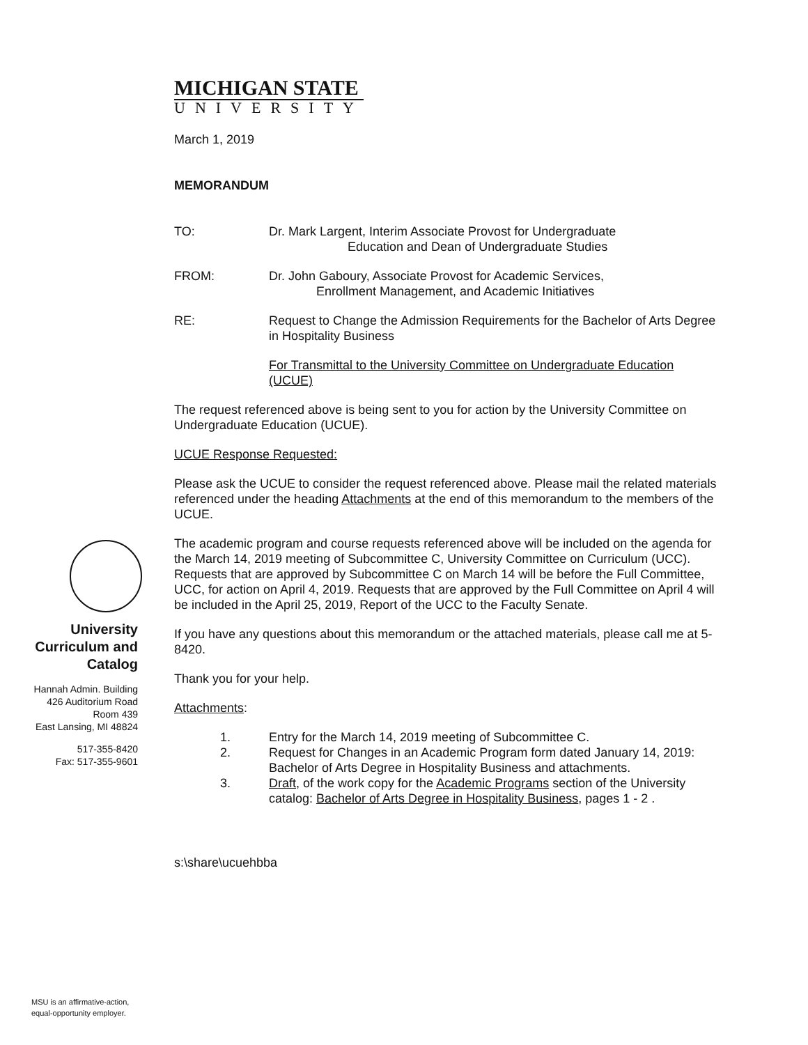MICHIGAN STATE
UNIVERSITY
March 1, 2019
MEMORANDUM
TO: Dr. Mark Largent, Interim Associate Provost for Undergraduate
Education and Dean of Undergraduate Studies
FROM: Dr. John Gaboury, Associate Provost for Academic Services,
Enrollment Management, and Academic Initiatives
RE: Request to Change the Admission Requirements for the Bachelor of Arts Degree in Hospitality Business
For Transmittal to the University Committee on Undergraduate Education (UCUE)
The request referenced above is being sent to you for action by the University Committee on Undergraduate Education (UCUE).
UCUE Response Requested:
Please ask the UCUE to consider the request referenced above. Please mail the related materials referenced under the heading Attachments at the end of this memorandum to the members of the UCUE.
The academic program and course requests referenced above will be included on the agenda for the March 14, 2019 meeting of Subcommittee C, University Committee on Curriculum (UCC). Requests that are approved by Subcommittee C on March 14 will be before the Full Committee, UCC, for action on April 4, 2019. Requests that are approved by the Full Committee on April 4 will be included in the April 25, 2019, Report of the UCC to the Faculty Senate.
If you have any questions about this memorandum or the attached materials, please call me at 5-8420.
Thank you for your help.
Attachments:
1. Entry for the March 14, 2019 meeting of Subcommittee C.
2. Request for Changes in an Academic Program form dated January 14, 2019: Bachelor of Arts Degree in Hospitality Business and attachments.
3. Draft, of the work copy for the Academic Programs section of the University catalog: Bachelor of Arts Degree in Hospitality Business, pages 1 - 2 .
s:\share\ucuehbba
University Curriculum and Catalog
Hannah Admin. Building
426 Auditorium Road
Room 439
East Lansing, MI 48824
517-355-8420
Fax: 517-355-9601
MSU is an affirmative-action,
equal-opportunity employer.